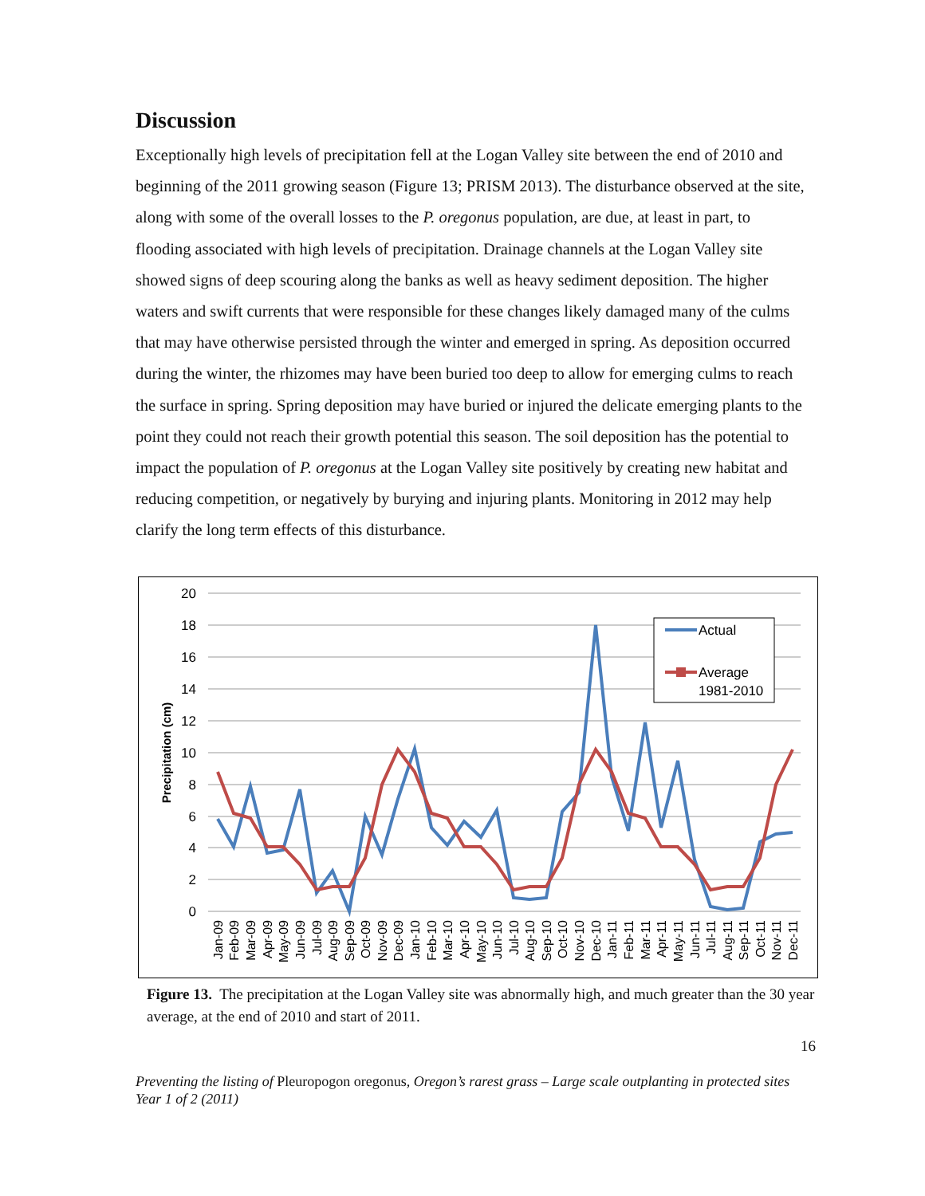Discussion
Exceptionally high levels of precipitation fell at the Logan Valley site between the end of 2010 and beginning of the 2011 growing season (Figure 13; PRISM 2013). The disturbance observed at the site, along with some of the overall losses to the P. oregonus population, are due, at least in part, to flooding associated with high levels of precipitation. Drainage channels at the Logan Valley site showed signs of deep scouring along the banks as well as heavy sediment deposition. The higher waters and swift currents that were responsible for these changes likely damaged many of the culms that may have otherwise persisted through the winter and emerged in spring. As deposition occurred during the winter, the rhizomes may have been buried too deep to allow for emerging culms to reach the surface in spring. Spring deposition may have buried or injured the delicate emerging plants to the point they could not reach their growth potential this season. The soil deposition has the potential to impact the population of P. oregonus at the Logan Valley site positively by creating new habitat and reducing competition, or negatively by burying and injuring plants. Monitoring in 2012 may help clarify the long term effects of this disturbance.
20
18
16
14
12
10
8
6
4
2
0
Precipitation (cm)
Actual
Average
1981-2010
Jan-09
Feb-09
Mar-09
Apr-09
May-09
Jun-09
Jul-09
Aug-09
Sep-09
Oct-09
Nov-09
Dec-09
Jan-10
Feb-10
Mar-10
Apr-10
May-10
Jun-10
Jul-10
Aug-10
Sep-10
Oct-10
Nov-10
Dec-10
Jan-11
Feb-11
Mar-11
Apr-11
May-11
Jun-11
Jul-11
Aug-11
Sep-11
Oct-11
Nov-11
Dec-11
Figure 13. The precipitation at the Logan Valley site was abnormally high, and much greater than the 30 year average, at the end of 2010 and start of 2011.
16
Preventing the listing of Pleuropogon oregonus, Oregon’s rarest grass – Large scale outplanting in protected sites Year 1 of 2 (2011)